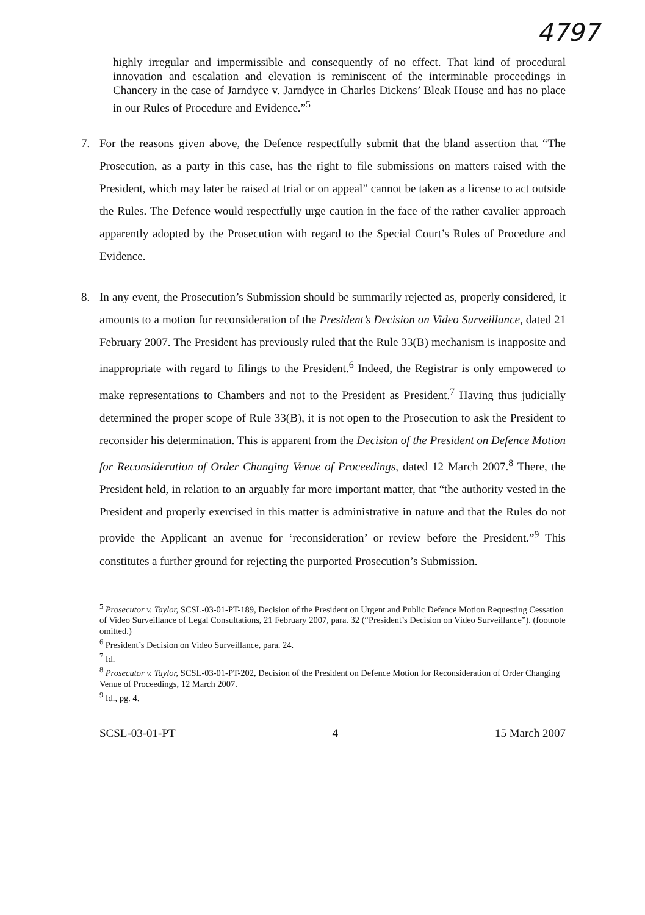4797
highly irregular and impermissible and consequently of no effect. That kind of procedural innovation and escalation and elevation is reminiscent of the interminable proceedings in Chancery in the case of Jarndyce v. Jarndyce in Charles Dickens’ Bleak House and has no place in our Rules of Procedure and Evidence.”<sup>5</sup>
7. For the reasons given above, the Defence respectfully submit that the bland assertion that “The Prosecution, as a party in this case, has the right to file submissions on matters raised with the President, which may later be raised at trial or on appeal” cannot be taken as a license to act outside the Rules. The Defence would respectfully urge caution in the face of the rather cavalier approach apparently adopted by the Prosecution with regard to the Special Court’s Rules of Procedure and Evidence.
8. In any event, the Prosecution’s Submission should be summarily rejected as, properly considered, it amounts to a motion for reconsideration of the President’s Decision on Video Surveillance, dated 21 February 2007. The President has previously ruled that the Rule 33(B) mechanism is inapposite and inappropriate with regard to filings to the President.<sup>6</sup> Indeed, the Registrar is only empowered to make representations to Chambers and not to the President as President.<sup>7</sup> Having thus judicially determined the proper scope of Rule 33(B), it is not open to the Prosecution to ask the President to reconsider his determination. This is apparent from the Decision of the President on Defence Motion for Reconsideration of Order Changing Venue of Proceedings, dated 12 March 2007.<sup>8</sup> There, the President held, in relation to an arguably far more important matter, that “the authority vested in the President and properly exercised in this matter is administrative in nature and that the Rules do not provide the Applicant an avenue for ‘reconsideration’ or review before the President.”<sup>9</sup> This constitutes a further ground for rejecting the purported Prosecution’s Submission.
<sup>5</sup> Prosecutor v. Taylor, SCSL-03-01-PT-189, Decision of the President on Urgent and Public Defence Motion Requesting Cessation of Video Surveillance of Legal Consultations, 21 February 2007, para. 32 (“President’s Decision on Video Surveillance”). (footnote omitted.)
<sup>6</sup> President’s Decision on Video Surveillance, para. 24.
<sup>7</sup> Id.
<sup>8</sup> Prosecutor v. Taylor, SCSL-03-01-PT-202, Decision of the President on Defence Motion for Reconsideration of Order Changing Venue of Proceedings, 12 March 2007.
<sup>9</sup> Id., pg. 4.
SCSL-03-01-PT 4 15 March 2007